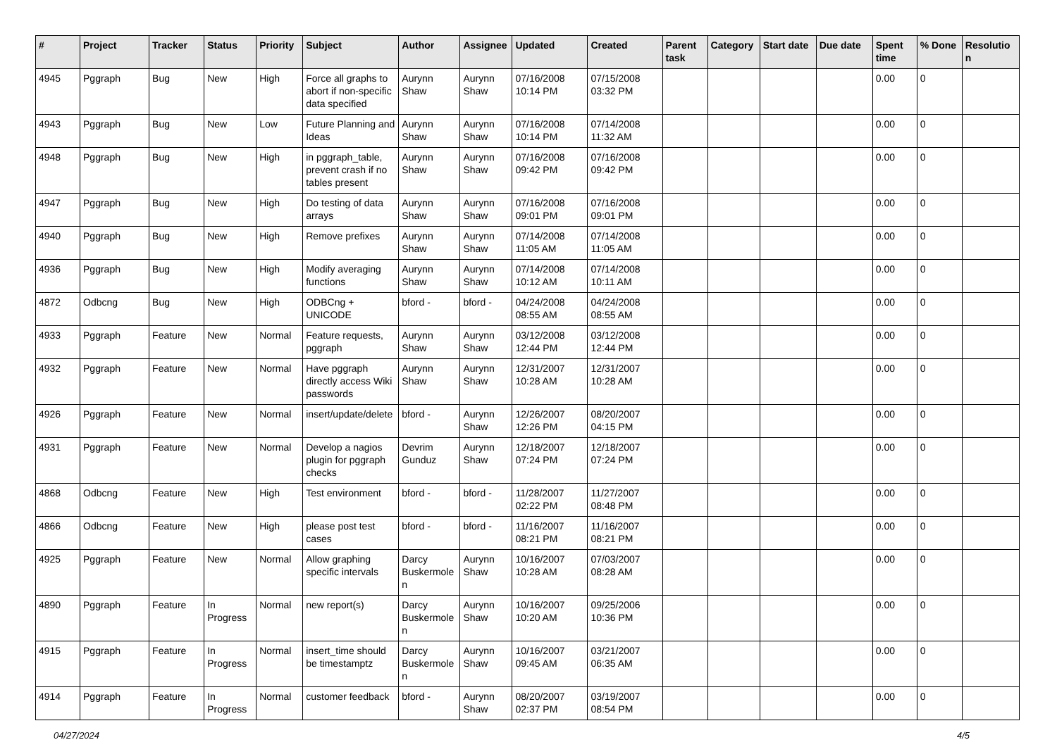| # | Project | Tracker | Status | Priority | Subject | Author | Assignee | Updated | Created | Parent task | Category | Start date | Due date | Spent time | % Done | Resolutio n |
| --- | --- | --- | --- | --- | --- | --- | --- | --- | --- | --- | --- | --- | --- | --- | --- | --- |
| 4945 | Pggraph | Bug | New | High | Force all graphs to abort if non-specific data specified | Aurynn Shaw | Aurynn Shaw | 07/16/2008 10:14 PM | 07/15/2008 03:32 PM | | | | | 0.00 | 0 | |
| 4943 | Pggraph | Bug | New | Low | Future Planning and Ideas | Aurynn Shaw | Aurynn Shaw | 07/16/2008 10:14 PM | 07/14/2008 11:32 AM | | | | | 0.00 | 0 | |
| 4948 | Pggraph | Bug | New | High | in pggraph_table, prevent crash if no tables present | Aurynn Shaw | Aurynn Shaw | 07/16/2008 09:42 PM | 07/16/2008 09:42 PM | | | | | 0.00 | 0 | |
| 4947 | Pggraph | Bug | New | High | Do testing of data arrays | Aurynn Shaw | Aurynn Shaw | 07/16/2008 09:01 PM | 07/16/2008 09:01 PM | | | | | 0.00 | 0 | |
| 4940 | Pggraph | Bug | New | High | Remove prefixes | Aurynn Shaw | Aurynn Shaw | 07/14/2008 11:05 AM | 07/14/2008 11:05 AM | | | | | 0.00 | 0 | |
| 4936 | Pggraph | Bug | New | High | Modify averaging functions | Aurynn Shaw | Aurynn Shaw | 07/14/2008 10:12 AM | 07/14/2008 10:11 AM | | | | | 0.00 | 0 | |
| 4872 | Odbcng | Bug | New | High | ODBCng + UNICODE | bford - | bford - | 04/24/2008 08:55 AM | 04/24/2008 08:55 AM | | | | | 0.00 | 0 | |
| 4933 | Pggraph | Feature | New | Normal | Feature requests, pggraph | Aurynn Shaw | Aurynn Shaw | 03/12/2008 12:44 PM | 03/12/2008 12:44 PM | | | | | 0.00 | 0 | |
| 4932 | Pggraph | Feature | New | Normal | Have pggraph directly access Wiki passwords | Aurynn Shaw | Aurynn Shaw | 12/31/2007 10:28 AM | 12/31/2007 10:28 AM | | | | | 0.00 | 0 | |
| 4926 | Pggraph | Feature | New | Normal | insert/update/delete | bford - | Aurynn Shaw | 12/26/2007 12:26 PM | 08/20/2007 04:15 PM | | | | | 0.00 | 0 | |
| 4931 | Pggraph | Feature | New | Normal | Develop a nagios plugin for pggraph checks | Devrim Gunduz | Aurynn Shaw | 12/18/2007 07:24 PM | 12/18/2007 07:24 PM | | | | | 0.00 | 0 | |
| 4868 | Odbcng | Feature | New | High | Test environment | bford - | bford - | 11/28/2007 02:22 PM | 11/27/2007 08:48 PM | | | | | 0.00 | 0 | |
| 4866 | Odbcng | Feature | New | High | please post test cases | bford - | bford - | 11/16/2007 08:21 PM | 11/16/2007 08:21 PM | | | | | 0.00 | 0 | |
| 4925 | Pggraph | Feature | New | Normal | Allow graphing specific intervals | Darcy Buskermole n | Aurynn Shaw | 10/16/2007 10:28 AM | 07/03/2007 08:28 AM | | | | | 0.00 | 0 | |
| 4890 | Pggraph | Feature | In Progress | Normal | new report(s) | Darcy Buskermole n | Aurynn Shaw | 10/16/2007 10:20 AM | 09/25/2006 10:36 PM | | | | | 0.00 | 0 | |
| 4915 | Pggraph | Feature | In Progress | Normal | insert_time should be timestamptz | Darcy Buskermole n | Aurynn Shaw | 10/16/2007 09:45 AM | 03/21/2007 06:35 AM | | | | | 0.00 | 0 | |
| 4914 | Pggraph | Feature | In Progress | Normal | customer feedback | bford - | Aurynn Shaw | 08/20/2007 02:37 PM | 03/19/2007 08:54 PM | | | | | 0.00 | 0 | |
04/27/2024 4/5